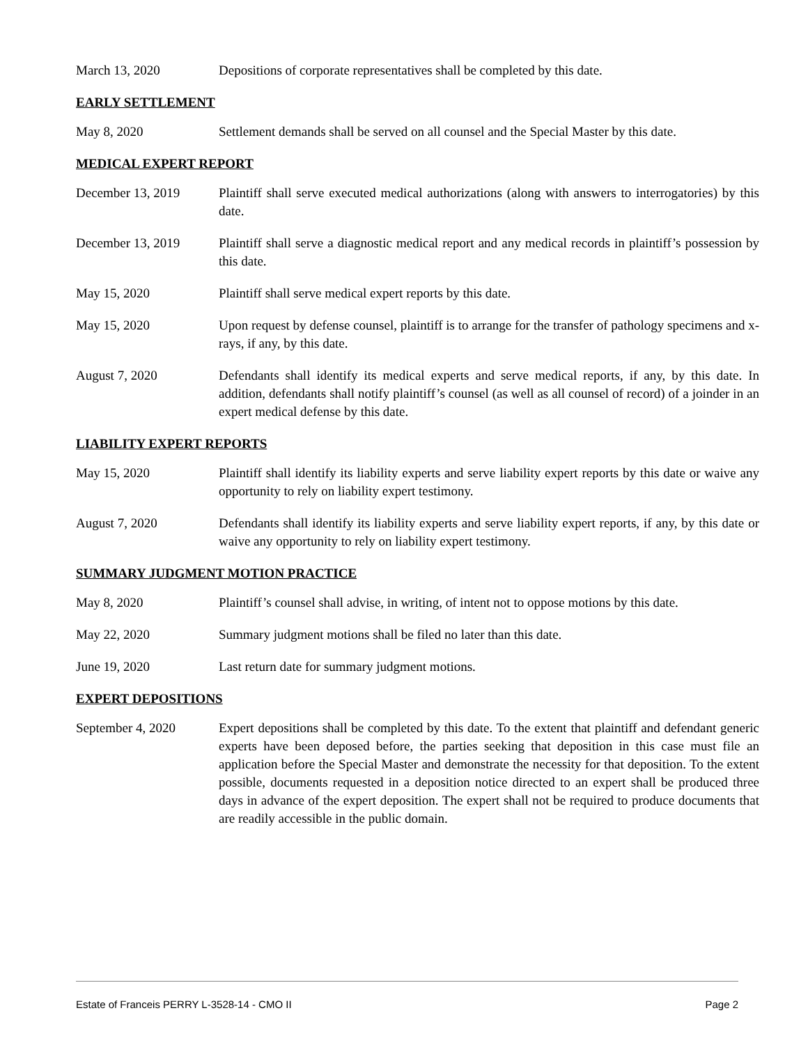March 13, 2020 Depositions of corporate representatives shall be completed by this date.
EARLY SETTLEMENT
May 8, 2020 Settlement demands shall be served on all counsel and the Special Master by this date.
MEDICAL EXPERT REPORT
December 13, 2019 Plaintiff shall serve executed medical authorizations (along with answers to interrogatories) by this date.
December 13, 2019 Plaintiff shall serve a diagnostic medical report and any medical records in plaintiff’s possession by this date.
May 15, 2020 Plaintiff shall serve medical expert reports by this date.
May 15, 2020 Upon request by defense counsel, plaintiff is to arrange for the transfer of pathology specimens and x-rays, if any, by this date.
August 7, 2020 Defendants shall identify its medical experts and serve medical reports, if any, by this date. In addition, defendants shall notify plaintiff’s counsel (as well as all counsel of record) of a joinder in an expert medical defense by this date.
LIABILITY EXPERT REPORTS
May 15, 2020 Plaintiff shall identify its liability experts and serve liability expert reports by this date or waive any opportunity to rely on liability expert testimony.
August 7, 2020 Defendants shall identify its liability experts and serve liability expert reports, if any, by this date or waive any opportunity to rely on liability expert testimony.
SUMMARY JUDGMENT MOTION PRACTICE
May 8, 2020 Plaintiff’s counsel shall advise, in writing, of intent not to oppose motions by this date.
May 22, 2020 Summary judgment motions shall be filed no later than this date.
June 19, 2020 Last return date for summary judgment motions.
EXPERT DEPOSITIONS
September 4, 2020 Expert depositions shall be completed by this date. To the extent that plaintiff and defendant generic experts have been deposed before, the parties seeking that deposition in this case must file an application before the Special Master and demonstrate the necessity for that deposition. To the extent possible, documents requested in a deposition notice directed to an expert shall be produced three days in advance of the expert deposition. The expert shall not be required to produce documents that are readily accessible in the public domain.
Estate of Franceis PERRY L-3528-14 - CMO II Page 2